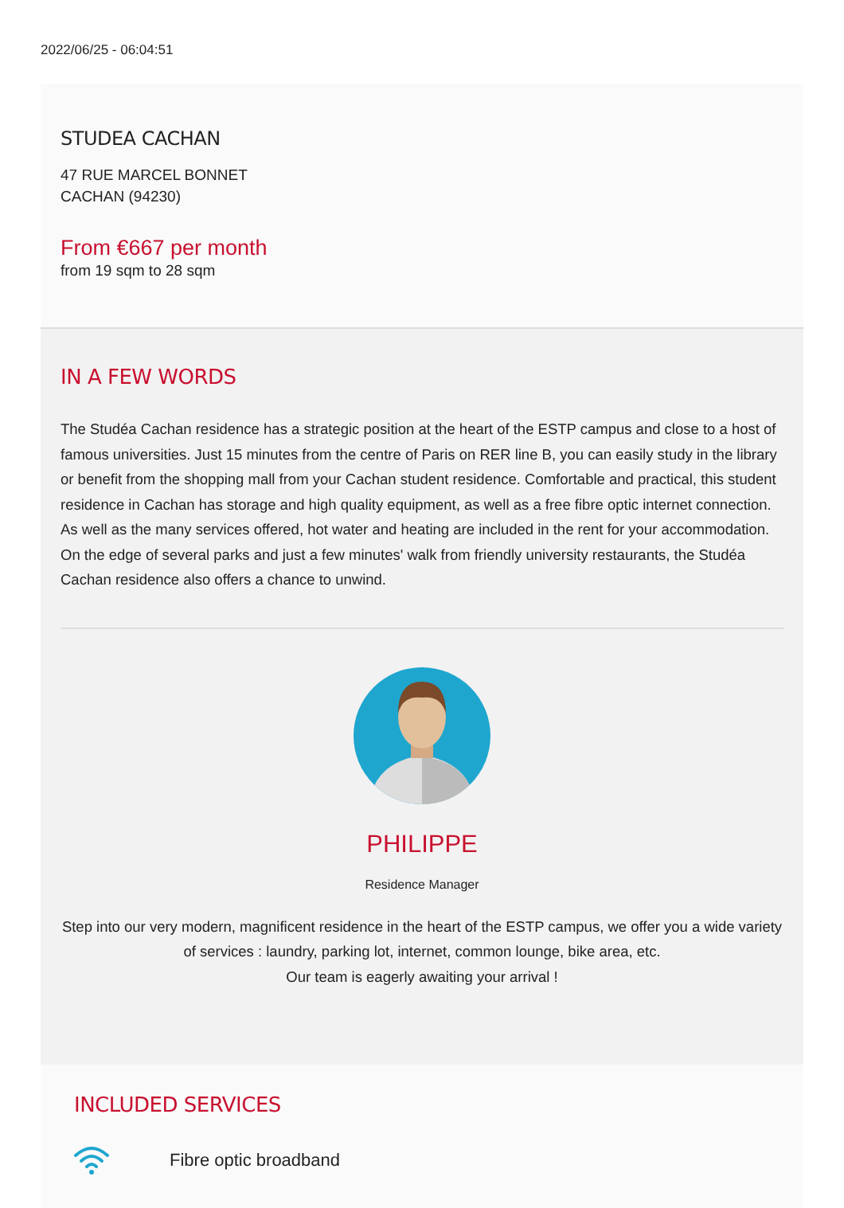2022/06/25 - 06:04:51
STUDEA CACHAN
47 RUE MARCEL BONNET
CACHAN (94230)
From €667 per month
from 19 sqm to 28 sqm
IN A FEW WORDS
The Studéa Cachan residence has a strategic position at the heart of the ESTP campus and close to a host of famous universities. Just 15 minutes from the centre of Paris on RER line B, you can easily study in the library or benefit from the shopping mall from your Cachan student residence. Comfortable and practical, this student residence in Cachan has storage and high quality equipment, as well as a free fibre optic internet connection. As well as the many services offered, hot water and heating are included in the rent for your accommodation. On the edge of several parks and just a few minutes' walk from friendly university restaurants, the Studéa Cachan residence also offers a chance to unwind.
PHILIPPE
Residence Manager
Step into our very modern, magnificent residence in the heart of the ESTP campus, we offer you a wide variety of services : laundry, parking lot, internet, common lounge, bike area, etc.
Our team is eagerly awaiting your arrival !
INCLUDED SERVICES
Fibre optic broadband